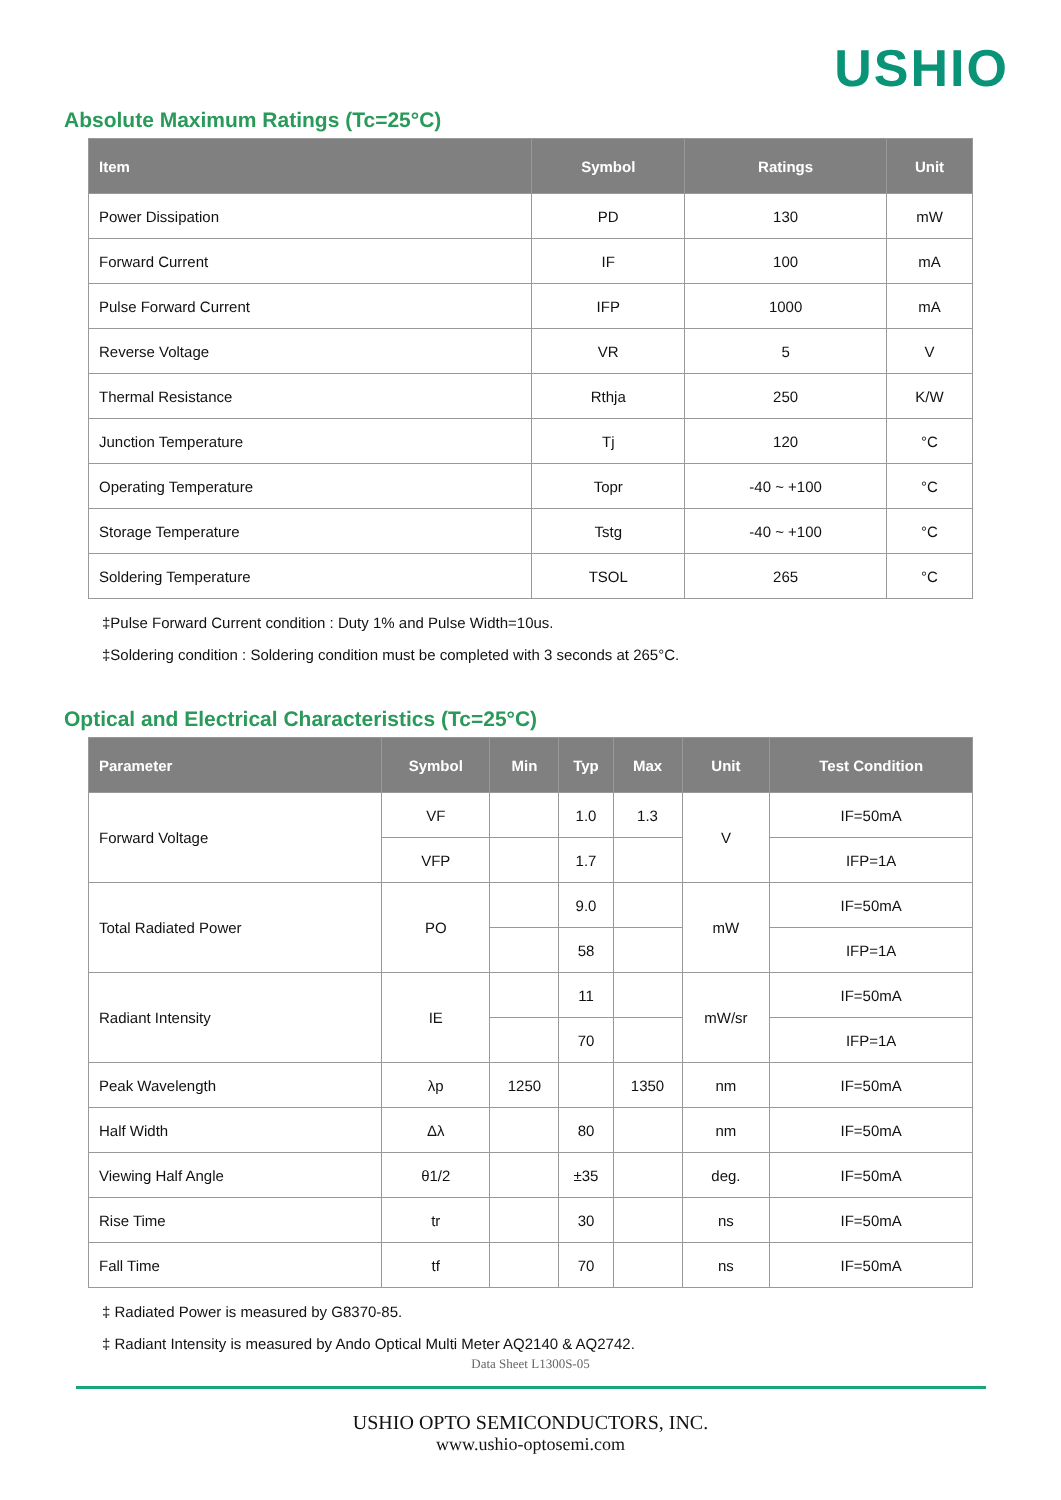USHIO
Absolute Maximum Ratings (Tc=25°C)
| Item | Symbol | Ratings | Unit |
| --- | --- | --- | --- |
| Power Dissipation | PD | 130 | mW |
| Forward Current | IF | 100 | mA |
| Pulse Forward Current | IFP | 1000 | mA |
| Reverse Voltage | VR | 5 | V |
| Thermal Resistance | Rthja | 250 | K/W |
| Junction Temperature | Tj | 120 | °C |
| Operating Temperature | Topr | -40 ~ +100 | °C |
| Storage Temperature | Tstg | -40 ~ +100 | °C |
| Soldering Temperature | TSOL | 265 | °C |
‡Pulse Forward Current condition : Duty 1% and Pulse Width=10us.
‡Soldering condition : Soldering condition must be completed with 3 seconds at 265°C.
Optical and Electrical Characteristics (Tc=25°C)
| Parameter | Symbol | Min | Typ | Max | Unit | Test Condition |
| --- | --- | --- | --- | --- | --- | --- |
| Forward Voltage | VF | | 1.0 | 1.3 | V | IF=50mA |
| | VFP | | 1.7 | | | IFP=1A |
| Total Radiated Power | PO | | 9.0 | | mW | IF=50mA |
| | | | 58 | | | IFP=1A |
| Radiant Intensity | IE | | 11 | | mW/sr | IF=50mA |
| | | | 70 | | | IFP=1A |
| Peak Wavelength | λp | 1250 | | 1350 | nm | IF=50mA |
| Half Width | Δλ | | 80 | | nm | IF=50mA |
| Viewing Half Angle | θ1/2 | | ±35 | | deg. | IF=50mA |
| Rise Time | tr | | 30 | | ns | IF=50mA |
| Fall Time | tf | | 70 | | ns | IF=50mA |
‡ Radiated Power is measured by G8370-85.
‡ Radiant Intensity is measured by Ando Optical Multi Meter AQ2140 & AQ2742.
Data Sheet L1300S-05
USHIO OPTO SEMICONDUCTORS, INC.
www.ushio-optosemi.com